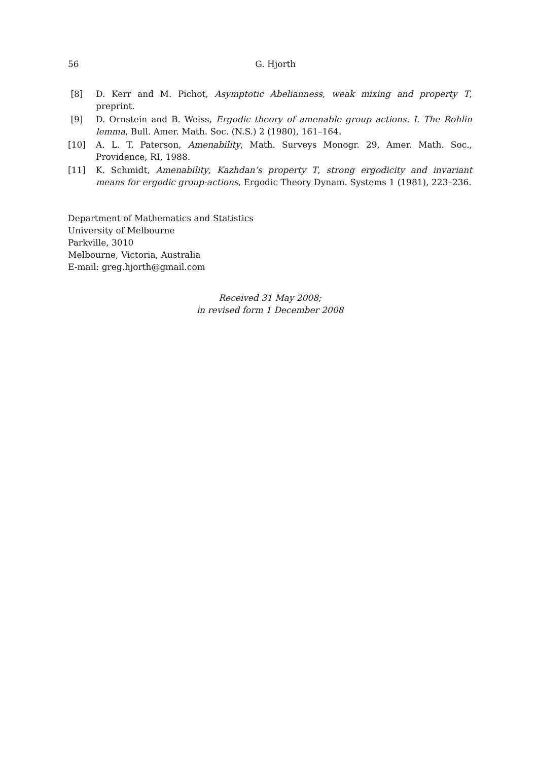56
G. Hjorth
[8] D. Kerr and M. Pichot, Asymptotic Abelianness, weak mixing and property T, preprint.
[9] D. Ornstein and B. Weiss, Ergodic theory of amenable group actions. I. The Rohlin lemma, Bull. Amer. Math. Soc. (N.S.) 2 (1980), 161–164.
[10] A. L. T. Paterson, Amenability, Math. Surveys Monogr. 29, Amer. Math. Soc., Providence, RI, 1988.
[11] K. Schmidt, Amenability, Kazhdan’s property T, strong ergodicity and invariant means for ergodic group-actions, Ergodic Theory Dynam. Systems 1 (1981), 223–236.
Department of Mathematics and Statistics
University of Melbourne
Parkville, 3010
Melbourne, Victoria, Australia
E-mail: greg.hjorth@gmail.com
Received 31 May 2008;
in revised form 1 December 2008